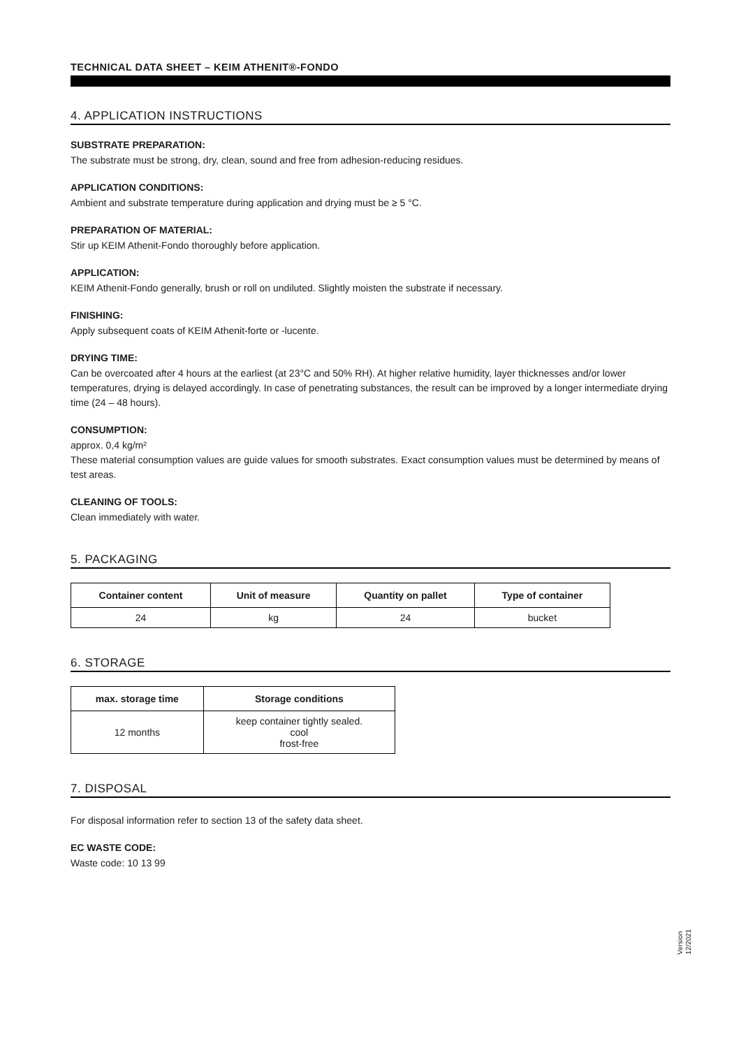TECHNICAL DATA SHEET – KEIM ATHENIT®-FONDO
4. APPLICATION INSTRUCTIONS
SUBSTRATE PREPARATION:
The substrate must be strong, dry, clean, sound and free from adhesion-reducing residues.
APPLICATION CONDITIONS:
Ambient and substrate temperature during application and drying must be ≥ 5 °C.
PREPARATION OF MATERIAL:
Stir up KEIM Athenit-Fondo thoroughly before application.
APPLICATION:
KEIM Athenit-Fondo generally, brush or roll on undiluted. Slightly moisten the substrate if necessary.
FINISHING:
Apply subsequent coats of KEIM Athenit-forte or -lucente.
DRYING TIME:
Can be overcoated after 4 hours at the earliest (at 23°C and 50% RH). At higher relative humidity, layer thicknesses and/or lower temperatures, drying is delayed accordingly. In case of penetrating substances, the result can be improved by a longer intermediate drying time (24 – 48 hours).
CONSUMPTION:
approx. 0,4 kg/m²
These material consumption values are guide values for smooth substrates. Exact consumption values must be determined by means of test areas.
CLEANING OF TOOLS:
Clean immediately with water.
5. PACKAGING
| Container content | Unit of measure | Quantity on pallet | Type of container |
| --- | --- | --- | --- |
| 24 | kg | 24 | bucket |
6. STORAGE
| max. storage time | Storage conditions |
| --- | --- |
| 12 months | keep container tightly sealed. cool frost-free |
7. DISPOSAL
For disposal information refer to section 13 of the safety data sheet.
EC WASTE CODE:
Waste code: 10 13 99
Version
12/2021